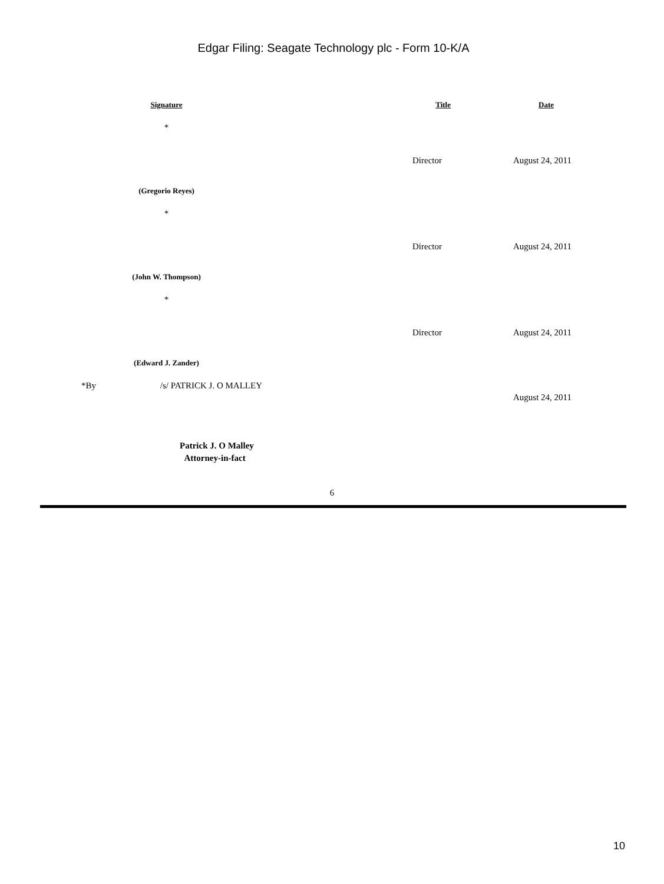Edgar Filing: Seagate Technology plc - Form 10-K/A
| Signature | Title | Date |
| --- | --- | --- |
| * | | |
| | Director | August 24, 2011 |
| (Gregorio Reyes) | | |
| * | | |
| | Director | August 24, 2011 |
| (John W. Thompson) | | |
| * | | |
| | Director | August 24, 2011 |
| (Edward J. Zander) | | |
| *By /s/ PATRICK J. O MALLEY | | August 24, 2011 |
| Patrick J. O Malley Attorney-in-fact | | |
6
10